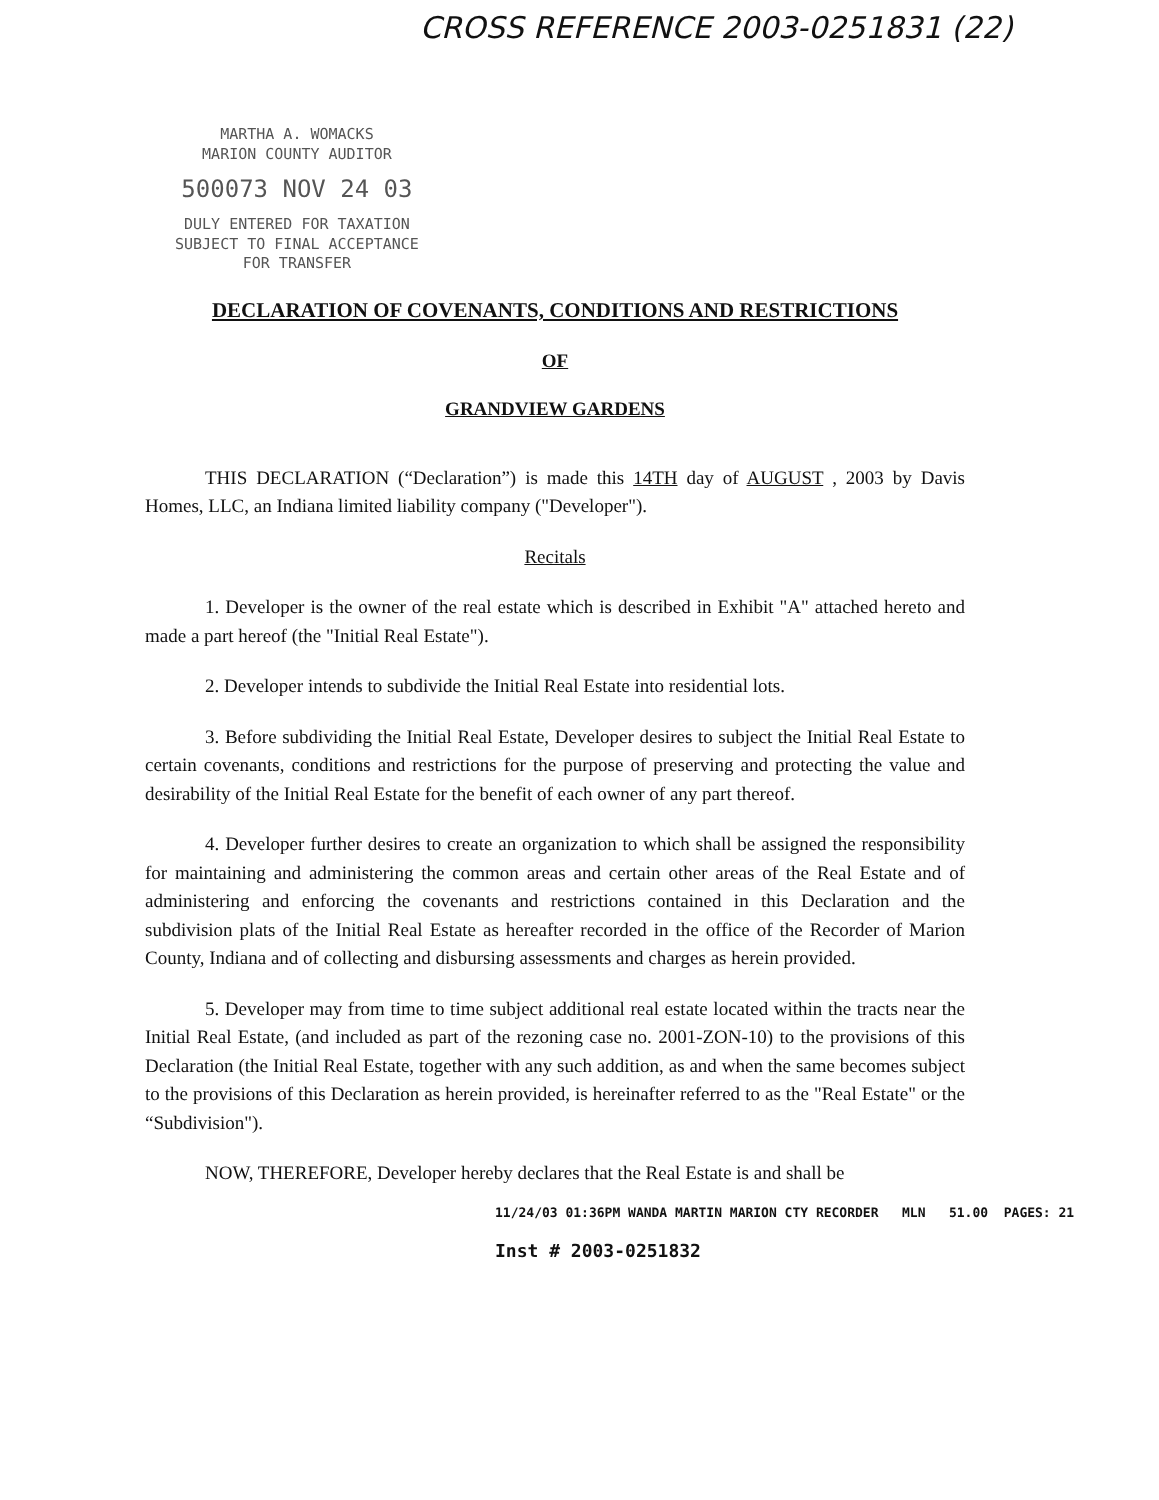CROSS REFERENCE 2003-0251831 (22)
MARTHA A. WOMACKS
MARION COUNTY AUDITOR
500073 NOV 24 03
DULY ENTERED FOR TAXATION
SUBJECT TO FINAL ACCEPTANCE
FOR TRANSFER
DECLARATION OF COVENANTS, CONDITIONS AND RESTRICTIONS
OF
GRANDVIEW GARDENS
THIS DECLARATION (“Declaration”) is made this 14TH day of AUGUST , 2003 by Davis Homes, LLC, an Indiana limited liability company ("Developer").
Recitals
1. Developer is the owner of the real estate which is described in Exhibit "A" attached hereto and made a part hereof (the "Initial Real Estate").
2. Developer intends to subdivide the Initial Real Estate into residential lots.
3. Before subdividing the Initial Real Estate, Developer desires to subject the Initial Real Estate to certain covenants, conditions and restrictions for the purpose of preserving and protecting the value and desirability of the Initial Real Estate for the benefit of each owner of any part thereof.
4. Developer further desires to create an organization to which shall be assigned the responsibility for maintaining and administering the common areas and certain other areas of the Real Estate and of administering and enforcing the covenants and restrictions contained in this Declaration and the subdivision plats of the Initial Real Estate as hereafter recorded in the office of the Recorder of Marion County, Indiana and of collecting and disbursing assessments and charges as herein provided.
5. Developer may from time to time subject additional real estate located within the tracts near the Initial Real Estate, (and included as part of the rezoning case no. 2001-ZON-10) to the provisions of this Declaration (the Initial Real Estate, together with any such addition, as and when the same becomes subject to the provisions of this Declaration as herein provided, is hereinafter referred to as the "Real Estate" or the “Subdivision").
NOW, THEREFORE, Developer hereby declares that the Real Estate is and shall be
11/24/03 01:36PM WANDA MARTIN MARION CTY RECORDER MLN 51.00 PAGES: 21
Inst # 2003-0251832